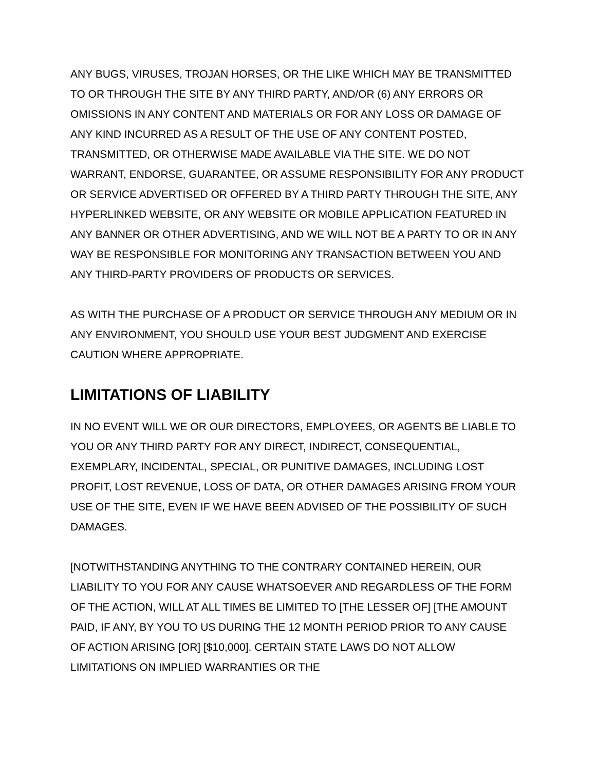ANY BUGS, VIRUSES, TROJAN HORSES, OR THE LIKE WHICH MAY BE TRANSMITTED TO OR THROUGH THE SITE BY ANY THIRD PARTY, AND/OR (6) ANY ERRORS OR OMISSIONS IN ANY CONTENT AND MATERIALS OR FOR ANY LOSS OR DAMAGE OF ANY KIND INCURRED AS A RESULT OF THE USE OF ANY CONTENT POSTED, TRANSMITTED, OR OTHERWISE MADE AVAILABLE VIA THE SITE. WE DO NOT WARRANT, ENDORSE, GUARANTEE, OR ASSUME RESPONSIBILITY FOR ANY PRODUCT OR SERVICE ADVERTISED OR OFFERED BY A THIRD PARTY THROUGH THE SITE, ANY HYPERLINKED WEBSITE, OR ANY WEBSITE OR MOBILE APPLICATION FEATURED IN ANY BANNER OR OTHER ADVERTISING, AND WE WILL NOT BE A PARTY TO OR IN ANY WAY BE RESPONSIBLE FOR MONITORING ANY TRANSACTION BETWEEN YOU AND ANY THIRD-PARTY PROVIDERS OF PRODUCTS OR SERVICES.
AS WITH THE PURCHASE OF A PRODUCT OR SERVICE THROUGH ANY MEDIUM OR IN ANY ENVIRONMENT, YOU SHOULD USE YOUR BEST JUDGMENT AND EXERCISE CAUTION WHERE APPROPRIATE.
LIMITATIONS OF LIABILITY
IN NO EVENT WILL WE OR OUR DIRECTORS, EMPLOYEES, OR AGENTS BE LIABLE TO YOU OR ANY THIRD PARTY FOR ANY DIRECT, INDIRECT, CONSEQUENTIAL, EXEMPLARY, INCIDENTAL, SPECIAL, OR PUNITIVE DAMAGES, INCLUDING LOST PROFIT, LOST REVENUE, LOSS OF DATA, OR OTHER DAMAGES ARISING FROM YOUR USE OF THE SITE, EVEN IF WE HAVE BEEN ADVISED OF THE POSSIBILITY OF SUCH DAMAGES.
[NOTWITHSTANDING ANYTHING TO THE CONTRARY CONTAINED HEREIN, OUR LIABILITY TO YOU FOR ANY CAUSE WHATSOEVER AND REGARDLESS OF THE FORM OF THE ACTION, WILL AT ALL TIMES BE LIMITED TO [THE LESSER OF] [THE AMOUNT PAID, IF ANY, BY YOU TO US DURING THE 12 MONTH PERIOD PRIOR TO ANY CAUSE OF ACTION ARISING [OR] [$10,000]. CERTAIN STATE LAWS DO NOT ALLOW LIMITATIONS ON IMPLIED WARRANTIES OR THE